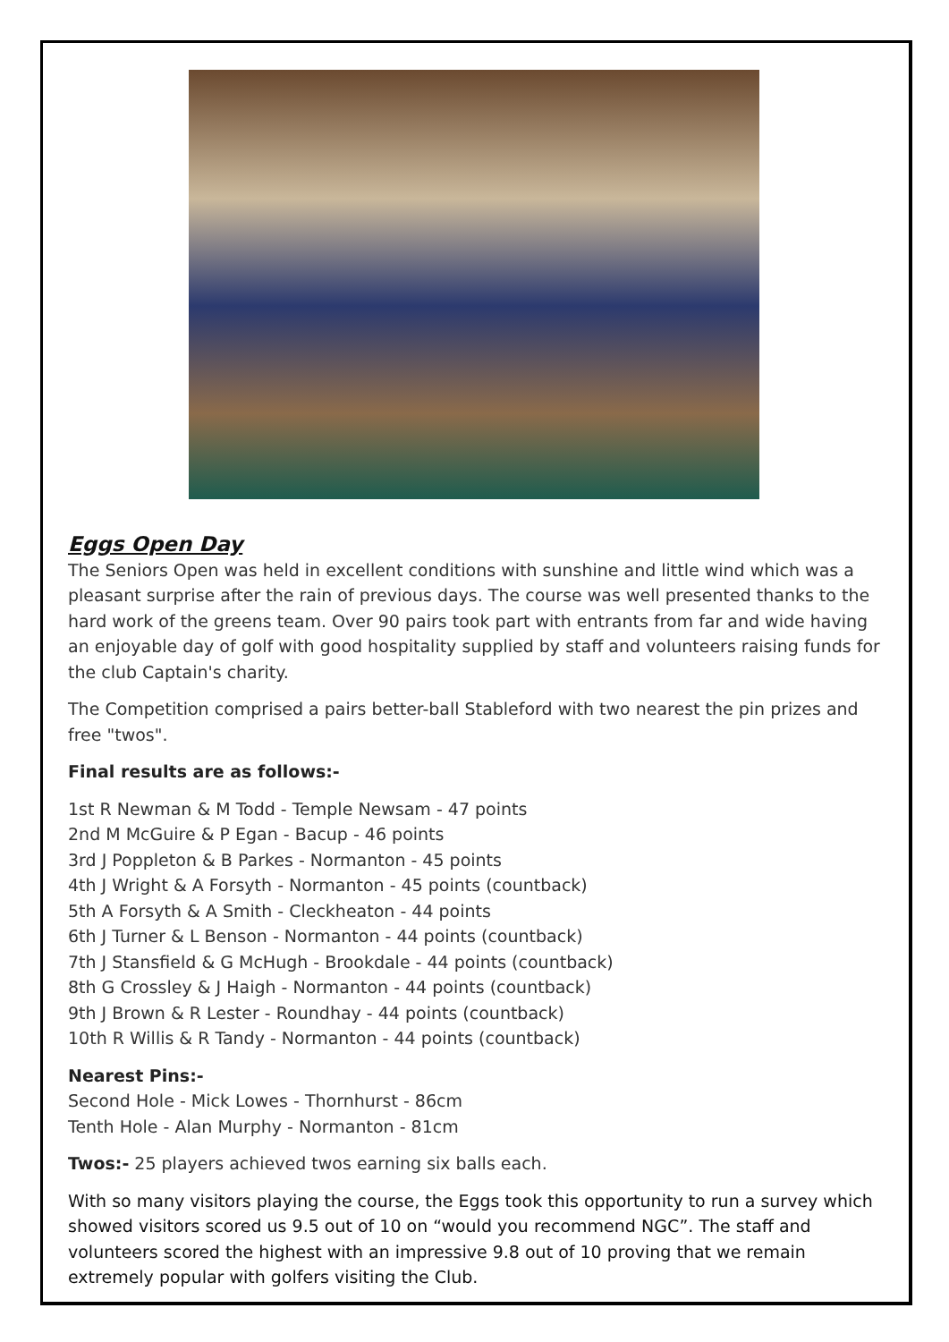Eggs Open Day
The Seniors Open was held in excellent conditions with sunshine and little wind which was a pleasant surprise after the rain of previous days. The course was well presented thanks to the hard work of the greens team. Over 90 pairs took part with entrants from far and wide having an enjoyable day of golf with good hospitality supplied by staff and volunteers raising funds for the club Captain's charity.
The Competition comprised a pairs better-ball Stableford with two nearest the pin prizes and free "twos".
Final results are as follows:-
1st R Newman & M Todd - Temple Newsam - 47 points
2nd M McGuire & P Egan - Bacup - 46 points
3rd J Poppleton & B Parkes - Normanton - 45 points
4th J Wright & A Forsyth - Normanton - 45 points (countback)
5th A Forsyth & A Smith - Cleckheaton - 44 points
6th J Turner & L Benson - Normanton - 44 points (countback)
7th J Stansfield & G McHugh - Brookdale - 44 points (countback)
8th G Crossley & J Haigh - Normanton - 44 points (countback)
9th J Brown & R Lester - Roundhay - 44 points (countback)
10th R Willis & R Tandy - Normanton - 44 points (countback)
Nearest Pins:-
Second Hole - Mick Lowes - Thornhurst - 86cm
Tenth Hole - Alan Murphy - Normanton - 81cm
Twos:- 25 players achieved twos earning six balls each.
With so many visitors playing the course, the Eggs took this opportunity to run a survey which showed visitors scored us 9.5 out of 10 on “would you recommend NGC”. The staff and volunteers scored the highest with an impressive 9.8 out of 10 proving that we remain extremely popular with golfers visiting the Club.